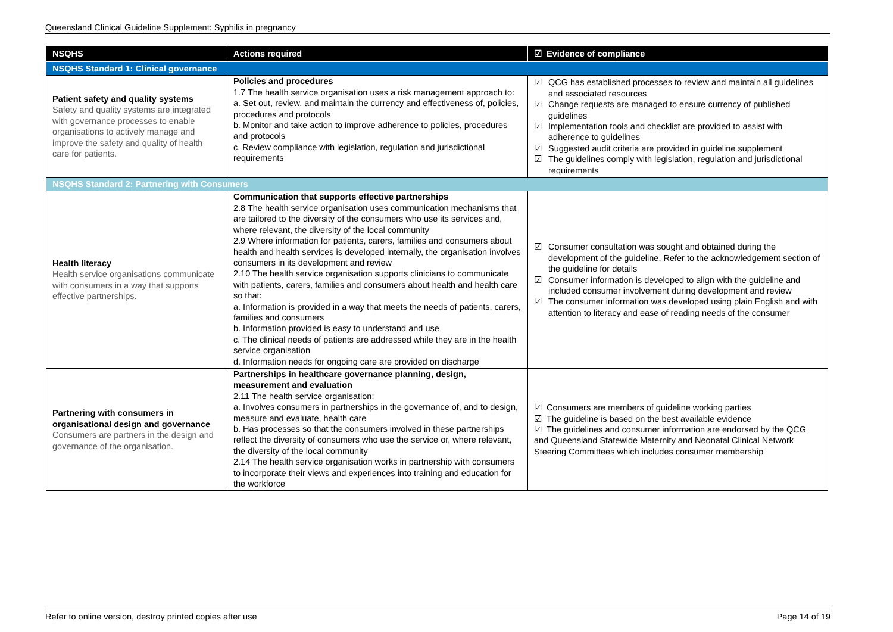Queensland Clinical Guideline Supplement: Syphilis in pregnancy
| NSQHS | Actions required | ☑ Evidence of compliance |
| --- | --- | --- |
| NSQHS Standard 1: Clinical governance | | |
| Patient safety and quality systems Safety and quality systems are integrated with governance processes to enable organisations to actively manage and improve the safety and quality of health care for patients. | Policies and procedures 1.7 The health service organisation uses a risk management approach to: a. Set out, review, and maintain the currency and effectiveness of, policies, procedures and protocols b. Monitor and take action to improve adherence to policies, procedures and protocols c. Review compliance with legislation, regulation and jurisdictional requirements | ☑ QCG has established processes to review and maintain all guidelines and associated resources ☑ Change requests are managed to ensure currency of published guidelines ☑ Implementation tools and checklist are provided to assist with adherence to guidelines ☑ Suggested audit criteria are provided in guideline supplement ☑ The guidelines comply with legislation, regulation and jurisdictional requirements |
| NSQHS Standard 2: Partnering with Consumers | | |
| Health literacy Health service organisations communicate with consumers in a way that supports effective partnerships. | Communication that supports effective partnerships 2.8 The health service organisation uses communication mechanisms that are tailored to the diversity of the consumers who use its services and, where relevant, the diversity of the local community 2.9 Where information for patients, carers, families and consumers about health and health services is developed internally, the organisation involves consumers in its development and review 2.10 The health service organisation supports clinicians to communicate with patients, carers, families and consumers about health and health care so that: a. Information is provided in a way that meets the needs of patients, carers, families and consumers b. Information provided is easy to understand and use c. The clinical needs of patients are addressed while they are in the health service organisation d. Information needs for ongoing care are provided on discharge | ☑ Consumer consultation was sought and obtained during the development of the guideline. Refer to the acknowledgement section of the guideline for details ☑ Consumer information is developed to align with the guideline and included consumer involvement during development and review ☑ The consumer information was developed using plain English and with attention to literacy and ease of reading needs of the consumer |
| Partnering with consumers in organisational design and governance Consumers are partners in the design and governance of the organisation. | Partnerships in healthcare governance planning, design, measurement and evaluation 2.11 The health service organisation: a. Involves consumers in partnerships in the governance of, and to design, measure and evaluate, health care b. Has processes so that the consumers involved in these partnerships reflect the diversity of consumers who use the service or, where relevant, the diversity of the local community 2.14 The health service organisation works in partnership with consumers to incorporate their views and experiences into training and education for the workforce | ☑ Consumers are members of guideline working parties ☑ The guideline is based on the best available evidence ☑ The guidelines and consumer information are endorsed by the QCG and Queensland Statewide Maternity and Neonatal Clinical Network Steering Committees which includes consumer membership |
Refer to online version, destroy printed copies after use Page 14 of 19